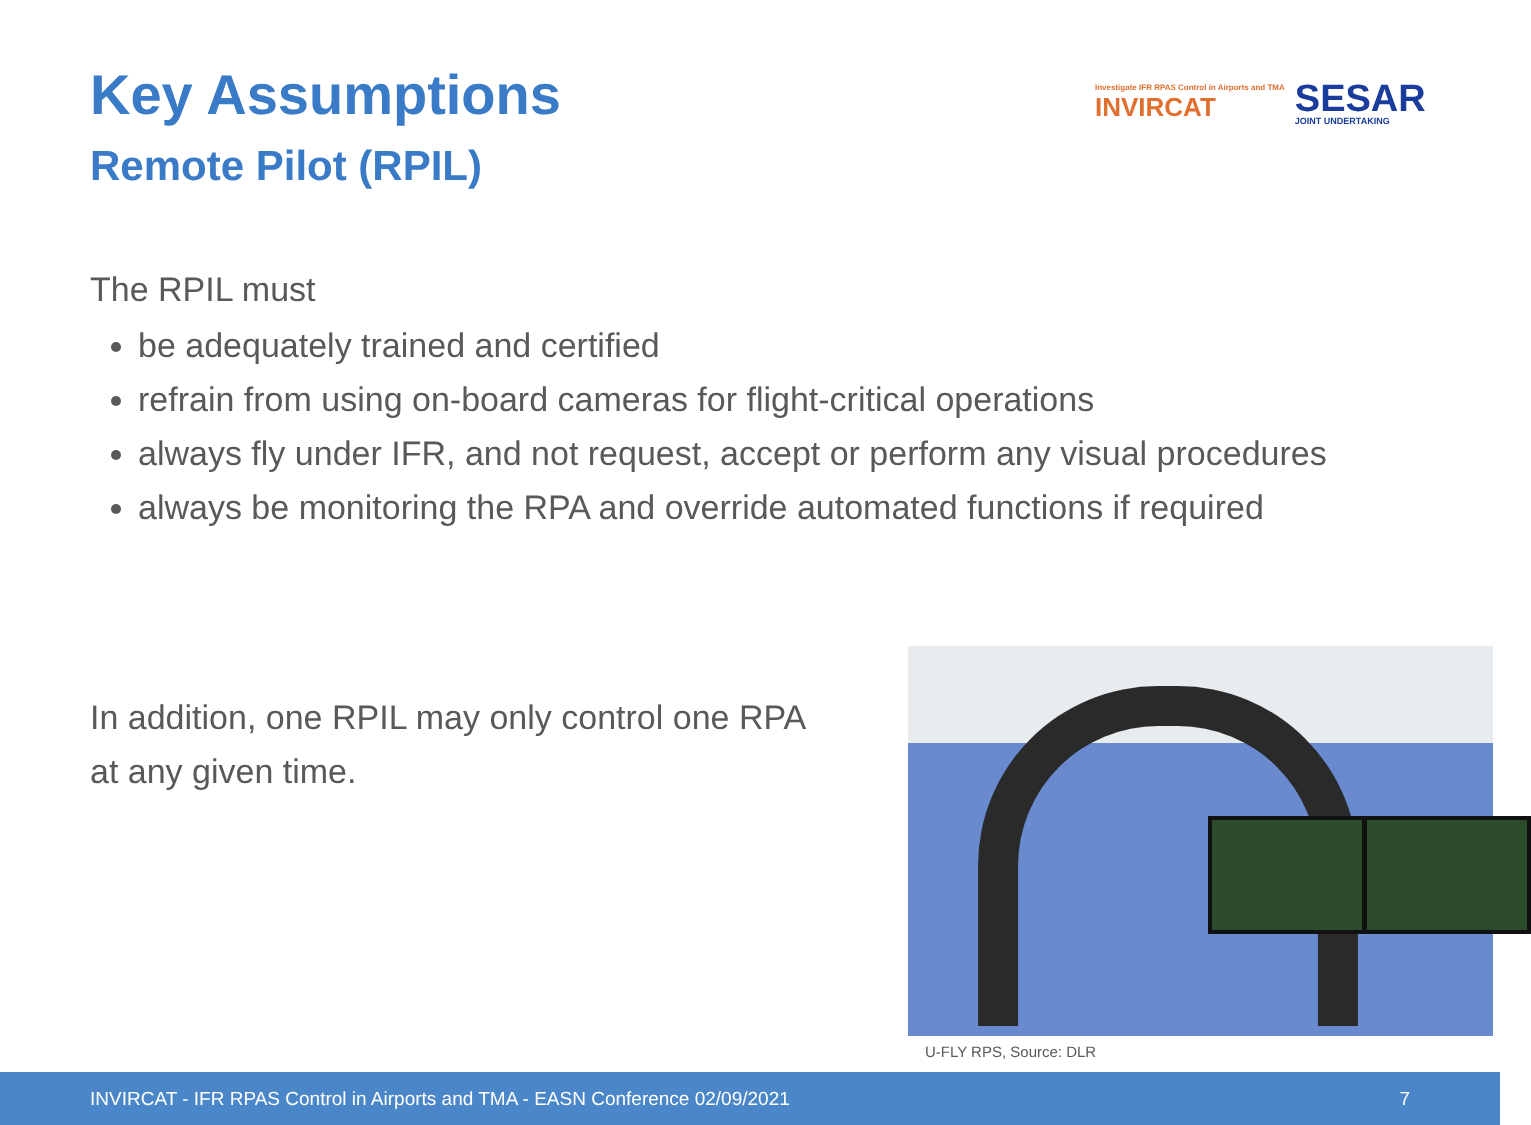Key Assumptions
Remote Pilot (RPIL)
Investigate IFR RPAS Control in Airports and TMA
INVIRCAT
SESAR
JOINT UNDERTAKING
The RPIL must
be adequately trained and certified
refrain from using on-board cameras for flight-critical operations
always fly under IFR, and not request, accept or perform any visual procedures
always be monitoring the RPA and override automated functions if required
In addition, one RPIL may only control one RPA at any given time.
U-FLY RPS, Source: DLR
INVIRCAT - IFR RPAS Control in Airports and TMA - EASN Conference 02/09/2021 7